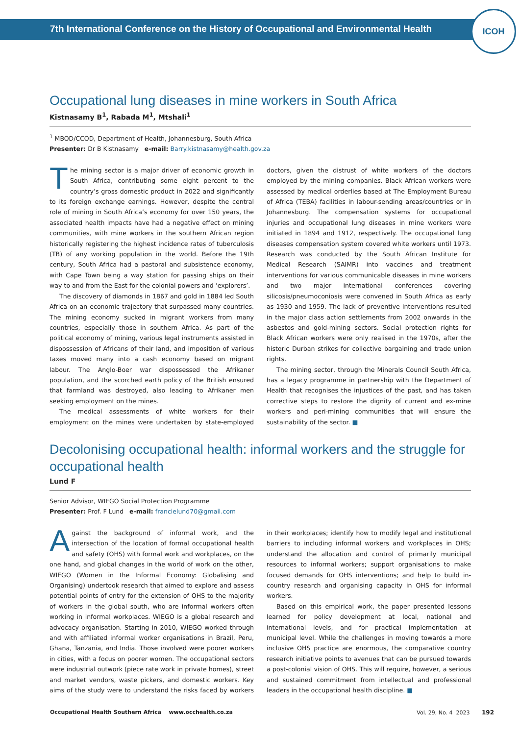7th International Conference on the History of Occupational and Environmental Health
ICOH
Occupational lung diseases in mine workers in South Africa
Kistnasamy B<sup>1</sup>, Rabada M<sup>1</sup>, Mtshali<sup>1</sup>
<sup>1</sup> MBOD/CCOD, Department of Health, Johannesburg, South Africa
Presenter: Dr B Kistnasamy e-mail: Barry.kistnasamy@health.gov.za
The mining sector is a major driver of economic growth in South Africa, contributing some eight percent to the country’s gross domestic product in 2022 and significantly to its foreign exchange earnings. However, despite the central role of mining in South Africa’s economy for over 150 years, the associated health impacts have had a negative effect on mining communities, with mine workers in the southern African region historically registering the highest incidence rates of tuberculosis (TB) of any working population in the world. Before the 19th century, South Africa had a pastoral and subsistence economy, with Cape Town being a way station for passing ships on their way to and from the East for the colonial powers and ‘explorers’.
The discovery of diamonds in 1867 and gold in 1884 led South Africa on an economic trajectory that surpassed many countries. The mining economy sucked in migrant workers from many countries, especially those in southern Africa. As part of the political economy of mining, various legal instruments assisted in dispossession of Africans of their land, and imposition of various taxes moved many into a cash economy based on migrant labour. The Anglo-Boer war dispossessed the Afrikaner population, and the scorched earth policy of the British ensured that farmland was destroyed, also leading to Afrikaner men seeking employment on the mines.
The medical assessments of white workers for their employment on the mines were undertaken by state-employed doctors, given the distrust of white workers of the doctors employed by the mining companies. Black African workers were assessed by medical orderlies based at The Employment Bureau of Africa (TEBA) facilities in labour-sending areas/countries or in Johannesburg. The compensation systems for occupational injuries and occupational lung diseases in mine workers were initiated in 1894 and 1912, respectively. The occupational lung diseases compensation system covered white workers until 1973. Research was conducted by the South African Institute for Medical Research (SAIMR) into vaccines and treatment interventions for various communicable diseases in mine workers and two major international conferences covering silicosis/pneumoconiosis were convened in South Africa as early as 1930 and 1959. The lack of preventive interventions resulted in the major class action settlements from 2002 onwards in the asbestos and gold-mining sectors. Social protection rights for Black African workers were only realised in the 1970s, after the historic Durban strikes for collective bargaining and trade union rights.
The mining sector, through the Minerals Council South Africa, has a legacy programme in partnership with the Department of Health that recognises the injustices of the past, and has taken corrective steps to restore the dignity of current and ex-mine workers and peri-mining communities that will ensure the sustainability of the sector. ■
Decolonising occupational health: informal workers and the struggle for occupational health
Lund F
Senior Advisor, WIEGO Social Protection Programme
Presenter: Prof. F Lund e-mail: francielund70@gmail.com
Against the background of informal work, and the intersection of the location of formal occupational health and safety (OHS) with formal work and workplaces, on the one hand, and global changes in the world of work on the other, WIEGO (Women in the Informal Economy: Globalising and Organising) undertook research that aimed to explore and assess potential points of entry for the extension of OHS to the majority of workers in the global south, who are informal workers often working in informal workplaces. WIEGO is a global research and advocacy organisation. Starting in 2010, WIEGO worked through and with affiliated informal worker organisations in Brazil, Peru, Ghana, Tanzania, and India. Those involved were poorer workers in cities, with a focus on poorer women. The occupational sectors were industrial outwork (piece rate work in private homes), street and market vendors, waste pickers, and domestic workers. Key aims of the study were to understand the risks faced by workers in their workplaces; identify how to modify legal and institutional barriers to including informal workers and workplaces in OHS; understand the allocation and control of primarily municipal resources to informal workers; support organisations to make focused demands for OHS interventions; and help to build in-country research and organising capacity in OHS for informal workers.
Based on this empirical work, the paper presented lessons learned for policy development at local, national and international levels, and for practical implementation at municipal level. While the challenges in moving towards a more inclusive OHS practice are enormous, the comparative country research initiative points to avenues that can be pursued towards a post-colonial vision of OHS. This will require, however, a serious and sustained commitment from intellectual and professional leaders in the occupational health discipline. ■
Occupational Health Southern Africa www.occhealth.co.za Vol. 29, No. 4 2023 192